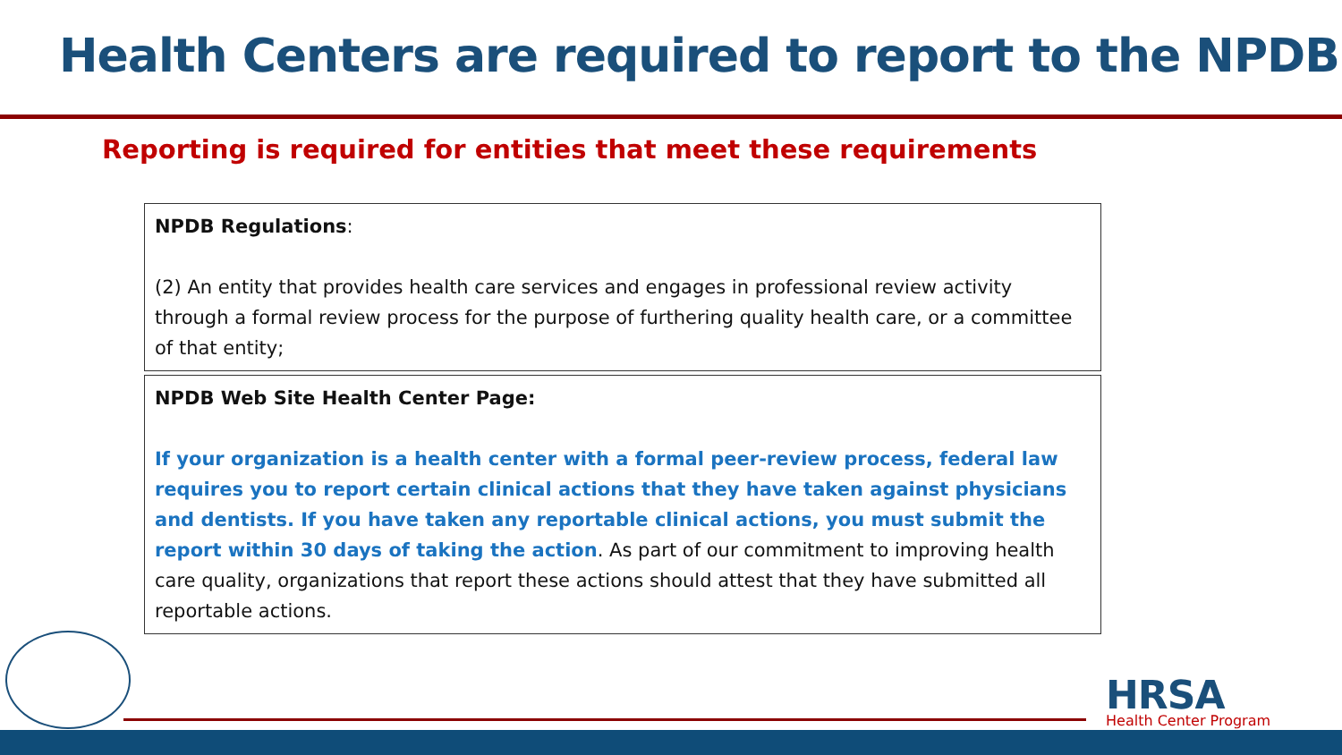Health Centers are required to report to the NPDB
Reporting is required for entities that meet these requirements
NPDB Regulations:
(2) An entity that provides health care services and engages in professional review activity through a formal review process for the purpose of furthering quality health care, or a committee of that entity;
NPDB Web Site Health Center Page:
If your organization is a health center with a formal peer-review process, federal law requires you to report certain clinical actions that they have taken against physicians and dentists. If you have taken any reportable clinical actions, you must submit the report within 30 days of taking the action. As part of our commitment to improving health care quality, organizations that report these actions should attest that they have submitted all reportable actions.
HRSA
Health Center Program